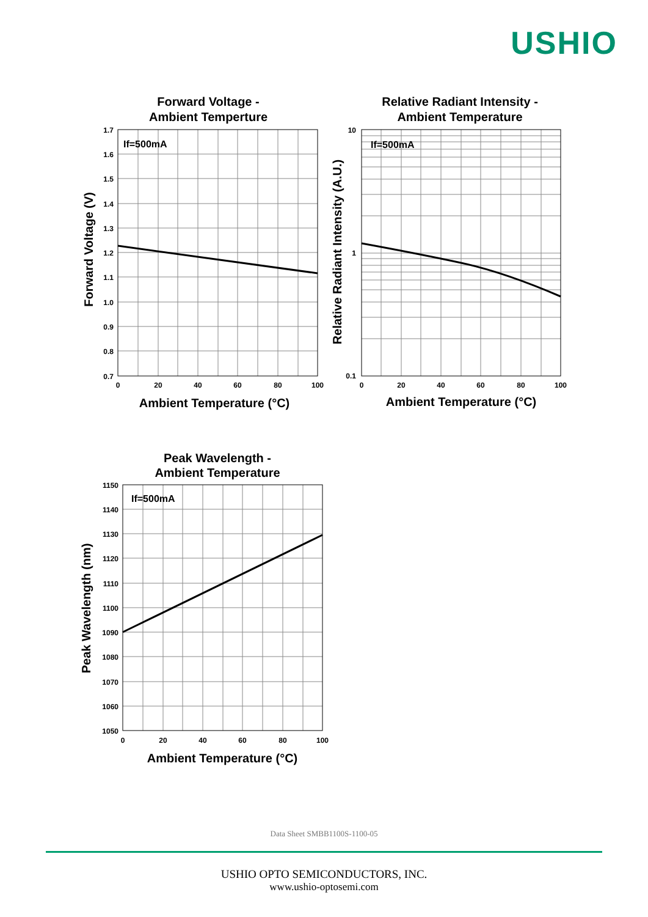USHIO
Forward Voltage -
Ambient Temperture
If=500mA
1.7
1.6
1.5
1.4
1.3
1.2
1.1
1.0
0.9
0.8
0.7
0
20
40
60
80
100
Ambient Temperature (°C)
Forward Voltage (V)
Relative Radiant Intensity -
Ambient Temperature
If=500mA
10
1
0.1
0
20
40
60
80
100
Ambient Temperature (°C)
Relative Radiant Intensity (A.U.)
Peak Wavelength -
Ambient Temperature
If=500mA
1150
1140
1130
1120
1110
1100
1090
1080
1070
1060
1050
0
20
40
60
80
100
Ambient Temperature (°C)
Peak Wavelength (nm)
Data Sheet SMBB1100S-1100-05
USHIO OPTO SEMICONDUCTORS, INC.
www.ushio-optosemi.com